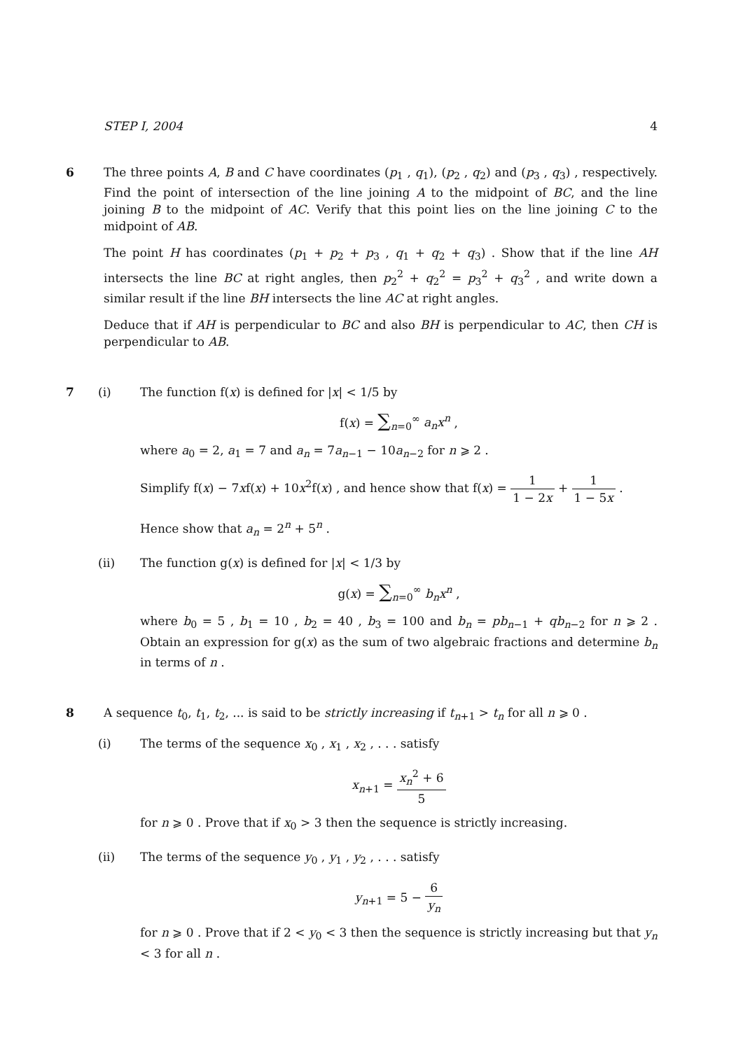STEP I, 2004 4
6
The three points A, B and C have coordinates (p<sub>1</sub> , q<sub>1</sub>), (p<sub>2</sub> , q<sub>2</sub>) and (p<sub>3</sub> , q<sub>3</sub>) , respectively. Find the point of intersection of the line joining A to the midpoint of BC, and the line joining B to the midpoint of AC. Verify that this point lies on the line joining C to the midpoint of AB.
The point H has coordinates (p<sub>1</sub> + p<sub>2</sub> + p<sub>3</sub> , q<sub>1</sub> + q<sub>2</sub> + q<sub>3</sub>) . Show that if the line AH intersects the line BC at right angles, then p<sub>2</sub><sup>2</sup> + q<sub>2</sub><sup>2</sup> = p<sub>3</sub><sup>2</sup> + q<sub>3</sub><sup>2</sup> , and write down a similar result if the line BH intersects the line AC at right angles.
Deduce that if AH is perpendicular to BC and also BH is perpendicular to AC, then CH is perpendicular to AB.
7 (i)
The function f(x) is defined for |x| < 1/5 by
f(x) = ∑<sub>n=0</sub><sup>∞</sup> a<sub>n</sub>x<sup>n</sup> ,
where a<sub>0</sub> = 2, a<sub>1</sub> = 7 and a<sub>n</sub> = 7a<sub>n−1</sub> − 10a<sub>n−2</sub> for n ⩾ 2 .
Simplify f(x) − 7xf(x) + 10x<sup>2</sup>f(x) , and hence show that f(x) = 1 1 − 2x + 1 1 − 5x .
Hence show that a<sub>n</sub> = 2<sup>n</sup> + 5<sup>n</sup> .
(ii)
The function g(x) is defined for |x| < 1/3 by
g(x) = ∑<sub>n=0</sub><sup>∞</sup> b<sub>n</sub>x<sup>n</sup> ,
where b<sub>0</sub> = 5 , b<sub>1</sub> = 10 , b<sub>2</sub> = 40 , b<sub>3</sub> = 100 and b<sub>n</sub> = pb<sub>n−1</sub> + qb<sub>n−2</sub> for n ⩾ 2 . Obtain an expression for g(x) as the sum of two algebraic fractions and determine b<sub>n</sub> in terms of n .
8
A sequence t<sub>0</sub>, t<sub>1</sub>, t<sub>2</sub>, ... is said to be strictly increasing if t<sub>n+1</sub> > t<sub>n</sub> for all n ⩾ 0 .
(i)
The terms of the sequence x<sub>0</sub> , x<sub>1</sub> , x<sub>2</sub> , . . . satisfy
x<sub>n+1</sub> = x<sub>n</sub><sup>2</sup> + 6 5
for n ⩾ 0 . Prove that if x<sub>0</sub> > 3 then the sequence is strictly increasing.
(ii)
The terms of the sequence y<sub>0</sub> , y<sub>1</sub> , y<sub>2</sub> , . . . satisfy
y<sub>n+1</sub> = 5 − 6 y<sub>n</sub>
for n ⩾ 0 . Prove that if 2 < y<sub>0</sub> < 3 then the sequence is strictly increasing but that y<sub>n</sub> < 3 for all n .